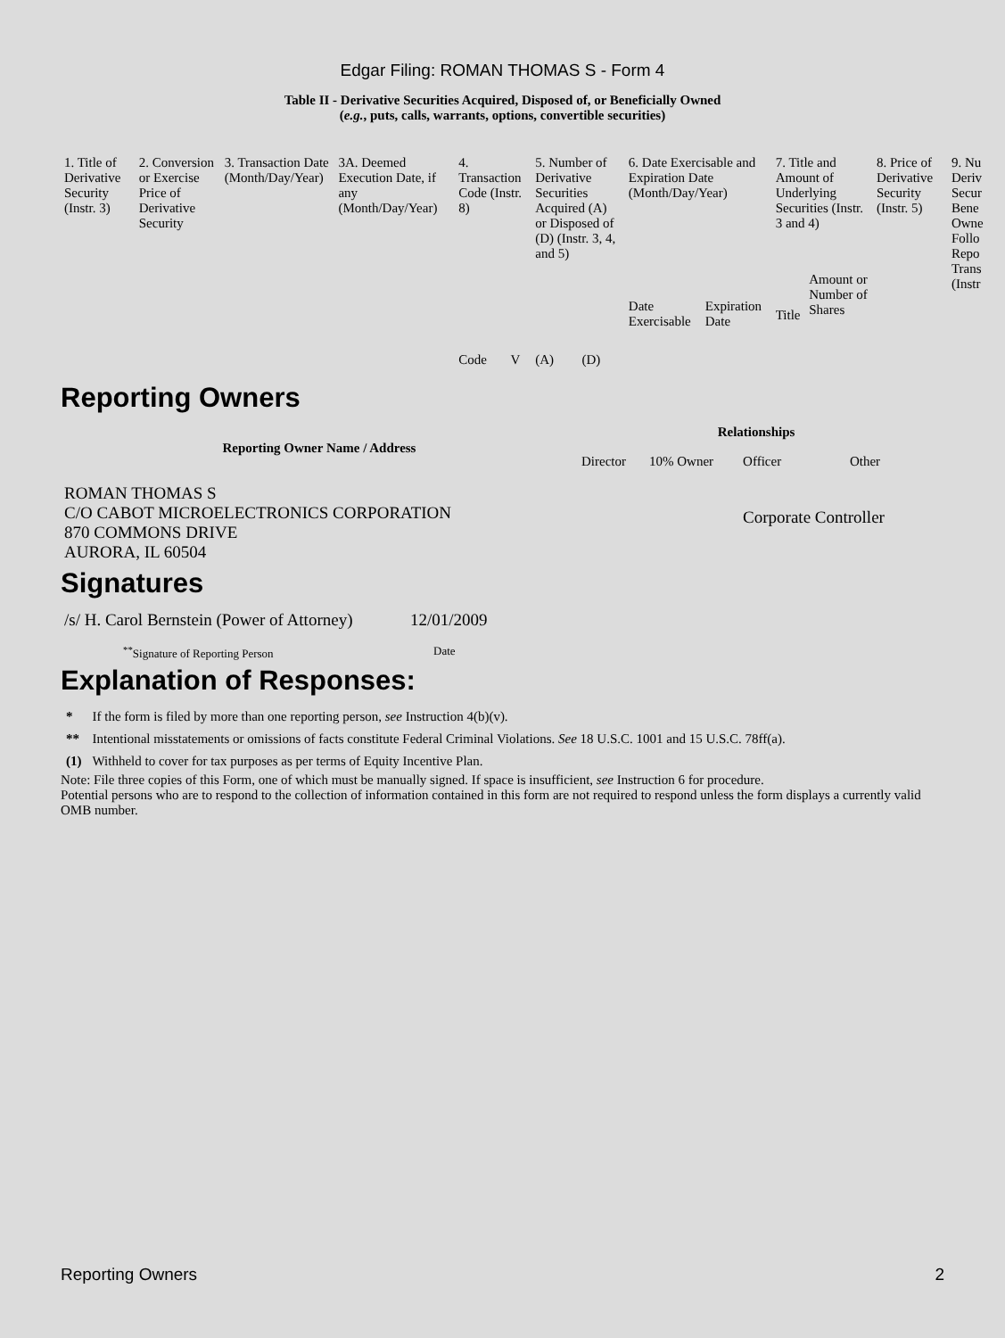Edgar Filing: ROMAN THOMAS S - Form 4
Table II - Derivative Securities Acquired, Disposed of, or Beneficially Owned
(e.g., puts, calls, warrants, options, convertible securities)
| 1. Title of Derivative Security (Instr. 3) | 2. Conversion or Exercise Price of Derivative Security | 3. Transaction Date (Month/Day/Year) | 3A. Deemed Execution Date, if any (Month/Day/Year) | 4. Transaction Code (Instr. 8) | | 5. Number of Derivative Securities Acquired (A) or Disposed of (D) (Instr. 3, 4, and 5) | | 6. Date Exercisable and Expiration Date (Month/Day/Year) | | 7. Title and Amount of Underlying Securities (Instr. 3 and 4) | | 8. Price of Derivative Security (Instr. 5) | 9. Nu Deriv Secur Bene Owne Follo Repo Trans (Instr |
| | | | | Code | V | (A) | (D) | Date Exercisable | Expiration Date | Title | Amount or Number of Shares | | |
Reporting Owners
| Reporting Owner Name / Address | Relationships | | | |
| --- | --- | --- | --- | --- |
| | Director | 10% Owner | Officer | Other |
| ROMAN THOMAS S C/O CABOT MICROELECTRONICS CORPORATION 870 COMMONS DRIVE AURORA, IL 60504 | | | Corporate Controller | |
Signatures
| /s/ H. Carol Bernstein (Power of Attorney) | 12/01/2009 |
| <sup>**</sup> Signature of Reporting Person | Date |
Explanation of Responses:
| * | If the form is filed by more than one reporting person, see Instruction 4(b)(v). |
| ** | Intentional misstatements or omissions of facts constitute Federal Criminal Violations. See 18 U.S.C. 1001 and 15 U.S.C. 78ff(a). |
| (1) | Withheld to cover for tax purposes as per terms of Equity Incentive Plan. |
Note: File three copies of this Form, one of which must be manually signed. If space is insufficient, see Instruction 6 for procedure.
Potential persons who are to respond to the collection of information contained in this form are not required to respond unless the form displays a currently valid OMB number.
Reporting Owners 2